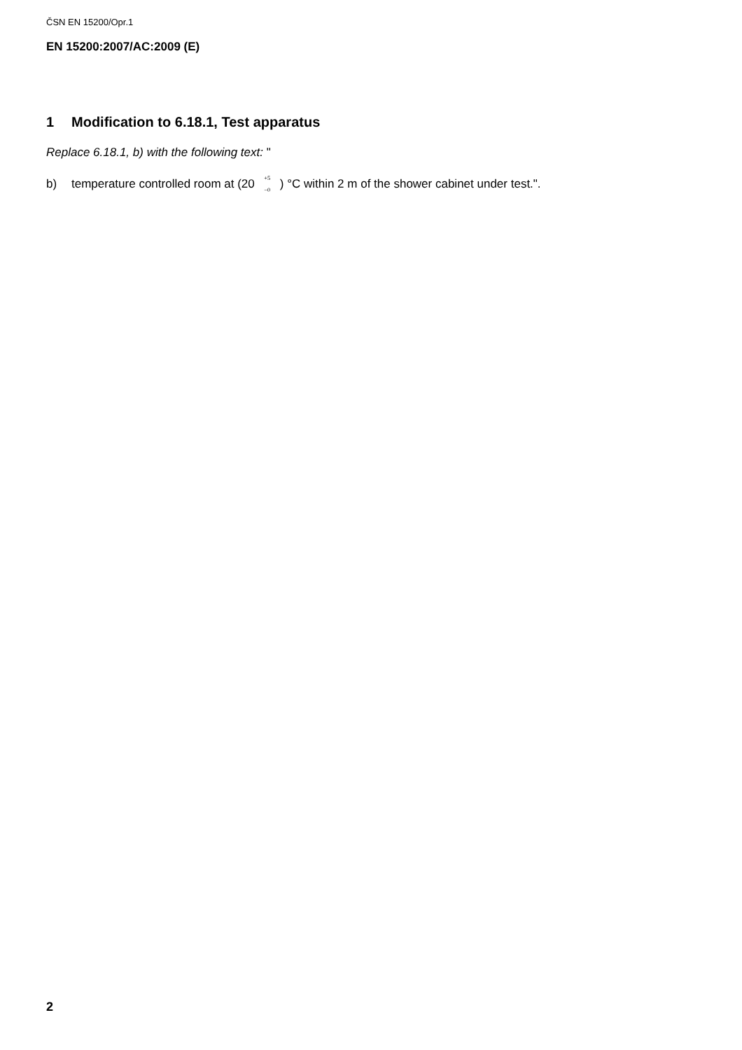ČSN EN 15200/Opr.1
EN 15200:2007/AC:2009 (E)
1 Modification to 6.18.1, Test apparatus
Replace 6.18.1, b) with the following text: "
b) temperature controlled room at (20<sup>+5</sup>
<sub>−0</sub>) °C within 2 m of the shower cabinet under test.".
2